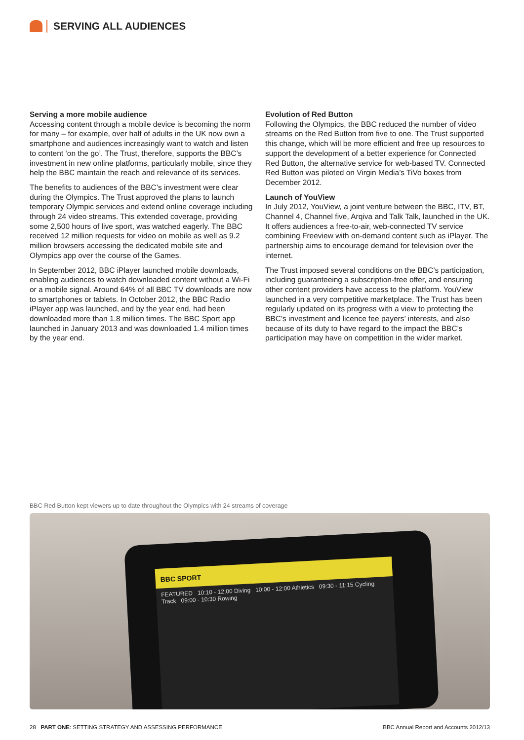SERVING ALL AUDIENCES
Serving a more mobile audience
Accessing content through a mobile device is becoming the norm for many – for example, over half of adults in the UK now own a smartphone and audiences increasingly want to watch and listen to content ‘on the go’. The Trust, therefore, supports the BBC’s investment in new online platforms, particularly mobile, since they help the BBC maintain the reach and relevance of its services.
The benefits to audiences of the BBC’s investment were clear during the Olympics. The Trust approved the plans to launch temporary Olympic services and extend online coverage including through 24 video streams. This extended coverage, providing some 2,500 hours of live sport, was watched eagerly. The BBC received 12 million requests for video on mobile as well as 9.2 million browsers accessing the dedicated mobile site and Olympics app over the course of the Games.
In September 2012, BBC iPlayer launched mobile downloads, enabling audiences to watch downloaded content without a Wi-Fi or a mobile signal. Around 64% of all BBC TV downloads are now to smartphones or tablets. In October 2012, the BBC Radio iPlayer app was launched, and by the year end, had been downloaded more than 1.8 million times. The BBC Sport app launched in January 2013 and was downloaded 1.4 million times by the year end.
Evolution of Red Button
Following the Olympics, the BBC reduced the number of video streams on the Red Button from five to one. The Trust supported this change, which will be more efficient and free up resources to support the development of a better experience for Connected Red Button, the alternative service for web-based TV. Connected Red Button was piloted on Virgin Media’s TiVo boxes from December 2012.
Launch of YouView
In July 2012, YouView, a joint venture between the BBC, ITV, BT, Channel 4, Channel five, Arqiva and Talk Talk, launched in the UK. It offers audiences a free-to-air, web-connected TV service combining Freeview with on-demand content such as iPlayer. The partnership aims to encourage demand for television over the internet.
The Trust imposed several conditions on the BBC’s participation, including guaranteeing a subscription-free offer, and ensuring other content providers have access to the platform. YouView launched in a very competitive marketplace. The Trust has been regularly updated on its progress with a view to protecting the BBC’s investment and licence fee payers’ interests, and also because of its duty to have regard to the impact the BBC’s participation may have on competition in the wider market.
BBC Red Button kept viewers up to date throughout the Olympics with 24 streams of coverage
BBC SPORT
FEATURED 10:10 - 12:00 Diving 10:00 - 12:00 Athletics 09:30 - 11:15 Cycling Track 09:00 - 10:30 Rowing
28 PART ONE: SETTING STRATEGY AND ASSESSING PERFORMANCE BBC Annual Report and Accounts 2012/13